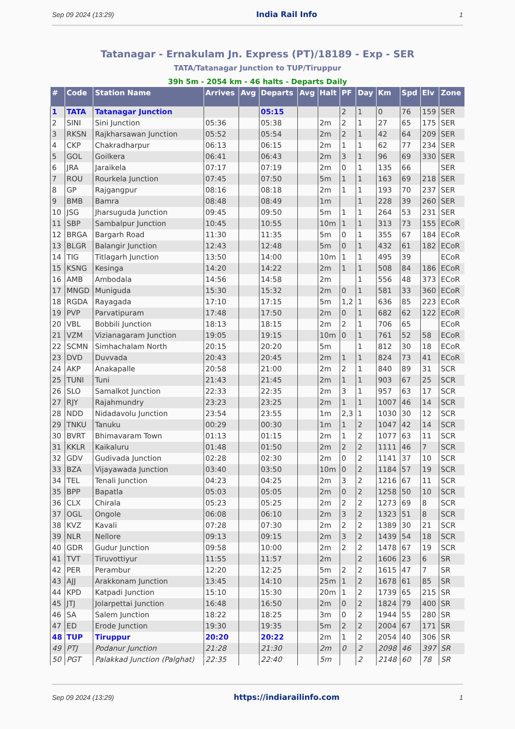Sep 09 2024 (13:29) India Rail Info 1
Tatanagar - Ernakulam Jn. Express (PT)/18189 - Exp - SER
TATA/Tatanagar Junction to TUP/Tiruppur
39h 5m - 2054 km - 46 halts - Departs Daily
| # | Code | Station Name | Arrives | Avg | Departs | Avg | Halt | PF | Day | Km | Spd | Elv | Zone |
| --- | --- | --- | --- | --- | --- | --- | --- | --- | --- | --- | --- | --- | --- |
| 1 | TATA | Tatanagar Junction | | | 05:15 | | | 2 | 1 | 0 | 76 | 159 | SER |
| 2 | SINI | Sini Junction | 05:36 | | 05:38 | | 2m | 2 | 1 | 27 | 65 | 175 | SER |
| 3 | RKSN | Rajkharsawan Junction | 05:52 | | 05:54 | | 2m | 2 | 1 | 42 | 64 | 209 | SER |
| 4 | CKP | Chakradharpur | 06:13 | | 06:15 | | 2m | 1 | 1 | 62 | 77 | 234 | SER |
| 5 | GOL | Goilkera | 06:41 | | 06:43 | | 2m | 3 | 1 | 96 | 69 | 330 | SER |
| 6 | JRA | Jaraikela | 07:17 | | 07:19 | | 2m | 0 | 1 | 135 | 66 | | SER |
| 7 | ROU | Rourkela Junction | 07:45 | | 07:50 | | 5m | 1 | 1 | 163 | 69 | 218 | SER |
| 8 | GP | Rajgangpur | 08:16 | | 08:18 | | 2m | 1 | 1 | 193 | 70 | 237 | SER |
| 9 | BMB | Bamra | 08:48 | | 08:49 | | 1m | | 1 | 228 | 39 | 260 | SER |
| 10 | JSG | Jharsuguda Junction | 09:45 | | 09:50 | | 5m | 1 | 1 | 264 | 53 | 231 | SER |
| 11 | SBP | Sambalpur Junction | 10:45 | | 10:55 | | 10m | 1 | 1 | 313 | 73 | 155 | ECoR |
| 12 | BRGA | Bargarh Road | 11:30 | | 11:35 | | 5m | 0 | 1 | 355 | 67 | 184 | ECoR |
| 13 | BLGR | Balangir Junction | 12:43 | | 12:48 | | 5m | 0 | 1 | 432 | 61 | 182 | ECoR |
| 14 | TIG | Titlagarh Junction | 13:50 | | 14:00 | | 10m | 1 | 1 | 495 | 39 | | ECoR |
| 15 | KSNG | Kesinga | 14:20 | | 14:22 | | 2m | 1 | 1 | 508 | 84 | 186 | ECoR |
| 16 | AMB | Ambodala | 14:56 | | 14:58 | | 2m | | 1 | 556 | 48 | 373 | ECoR |
| 17 | MNGD | Muniguda | 15:30 | | 15:32 | | 2m | 0 | 1 | 581 | 33 | 360 | ECoR |
| 18 | RGDA | Rayagada | 17:10 | | 17:15 | | 5m | 1,2 | 1 | 636 | 85 | 223 | ECoR |
| 19 | PVP | Parvatipuram | 17:48 | | 17:50 | | 2m | 0 | 1 | 682 | 62 | 122 | ECoR |
| 20 | VBL | Bobbili Junction | 18:13 | | 18:15 | | 2m | 2 | 1 | 706 | 65 | | ECoR |
| 21 | VZM | Vizianagaram Junction | 19:05 | | 19:15 | | 10m | 0 | 1 | 761 | 52 | 58 | ECoR |
| 22 | SCMN | Simhachalam North | 20:15 | | 20:20 | | 5m | | 1 | 812 | 30 | 18 | ECoR |
| 23 | DVD | Duvvada | 20:43 | | 20:45 | | 2m | 1 | 1 | 824 | 73 | 41 | ECoR |
| 24 | AKP | Anakapalle | 20:58 | | 21:00 | | 2m | 2 | 1 | 840 | 89 | 31 | SCR |
| 25 | TUNI | Tuni | 21:43 | | 21:45 | | 2m | 1 | 1 | 903 | 67 | 25 | SCR |
| 26 | SLO | Samalkot Junction | 22:33 | | 22:35 | | 2m | 3 | 1 | 957 | 63 | 17 | SCR |
| 27 | RJY | Rajahmundry | 23:23 | | 23:25 | | 2m | 1 | 1 | 1007 | 46 | 14 | SCR |
| 28 | NDD | Nidadavolu Junction | 23:54 | | 23:55 | | 1m | 2,3 | 1 | 1030 | 30 | 12 | SCR |
| 29 | TNKU | Tanuku | 00:29 | | 00:30 | | 1m | 1 | 2 | 1047 | 42 | 14 | SCR |
| 30 | BVRT | Bhimavaram Town | 01:13 | | 01:15 | | 2m | 1 | 2 | 1077 | 63 | 11 | SCR |
| 31 | KKLR | Kaikaluru | 01:48 | | 01:50 | | 2m | 2 | 2 | 1111 | 46 | 7 | SCR |
| 32 | GDV | Gudivada Junction | 02:28 | | 02:30 | | 2m | 0 | 2 | 1141 | 37 | 10 | SCR |
| 33 | BZA | Vijayawada Junction | 03:40 | | 03:50 | | 10m | 0 | 2 | 1184 | 57 | 19 | SCR |
| 34 | TEL | Tenali Junction | 04:23 | | 04:25 | | 2m | 3 | 2 | 1216 | 67 | 11 | SCR |
| 35 | BPP | Bapatla | 05:03 | | 05:05 | | 2m | 0 | 2 | 1258 | 50 | 10 | SCR |
| 36 | CLX | Chirala | 05:23 | | 05:25 | | 2m | 2 | 2 | 1273 | 69 | 8 | SCR |
| 37 | OGL | Ongole | 06:08 | | 06:10 | | 2m | 3 | 2 | 1323 | 51 | 8 | SCR |
| 38 | KVZ | Kavali | 07:28 | | 07:30 | | 2m | 2 | 2 | 1389 | 30 | 21 | SCR |
| 39 | NLR | Nellore | 09:13 | | 09:15 | | 2m | 3 | 2 | 1439 | 54 | 18 | SCR |
| 40 | GDR | Gudur Junction | 09:58 | | 10:00 | | 2m | 2 | 2 | 1478 | 67 | 19 | SCR |
| 41 | TVT | Tiruvottiyur | 11:55 | | 11:57 | | 2m | | 2 | 1606 | 23 | 6 | SR |
| 42 | PER | Perambur | 12:20 | | 12:25 | | 5m | 2 | 2 | 1615 | 47 | 7 | SR |
| 43 | AJJ | Arakkonam Junction | 13:45 | | 14:10 | | 25m | 1 | 2 | 1678 | 61 | 85 | SR |
| 44 | KPD | Katpadi Junction | 15:10 | | 15:30 | | 20m | 1 | 2 | 1739 | 65 | 215 | SR |
| 45 | JTJ | Jolarpettai Junction | 16:48 | | 16:50 | | 2m | 0 | 2 | 1824 | 79 | 400 | SR |
| 46 | SA | Salem Junction | 18:22 | | 18:25 | | 3m | 0 | 2 | 1944 | 55 | 280 | SR |
| 47 | ED | Erode Junction | 19:30 | | 19:35 | | 5m | 2 | 2 | 2004 | 67 | 171 | SR |
| 48 | TUP | Tiruppur | 20:20 | | 20:22 | | 2m | 1 | 2 | 2054 | 40 | 306 | SR |
| 49 | PTJ | Podanur Junction | 21:28 | | 21:30 | | 2m | 0 | 2 | 2098 | 46 | 397 | SR |
| 50 | PGT | Palakkad Junction (Palghat) | 22:35 | | 22:40 | | 5m | | 2 | 2148 | 60 | 78 | SR |
Sep 09 2024 (13:29) https://indiarailinfo.com 1